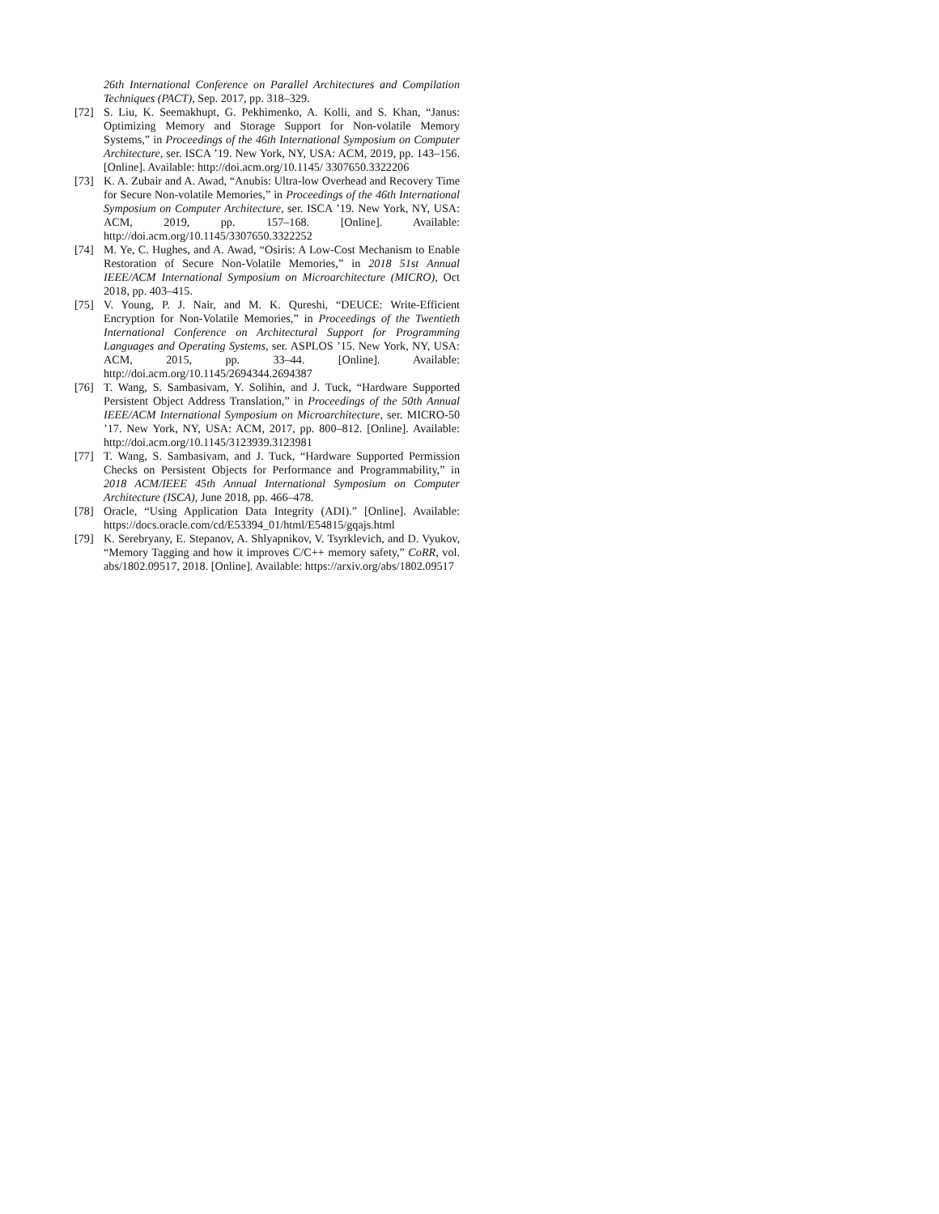26th International Conference on Parallel Architectures and Compilation Techniques (PACT), Sep. 2017, pp. 318–329.
[72] S. Liu, K. Seemakhupt, G. Pekhimenko, A. Kolli, and S. Khan, “Janus: Optimizing Memory and Storage Support for Non-volatile Memory Systems,” in Proceedings of the 46th International Symposium on Computer Architecture, ser. ISCA ’19. New York, NY, USA: ACM, 2019, pp. 143–156. [Online]. Available: http://doi.acm.org/10.1145/ 3307650.3322206
[73] K. A. Zubair and A. Awad, “Anubis: Ultra-low Overhead and Recovery Time for Secure Non-volatile Memories,” in Proceedings of the 46th International Symposium on Computer Architecture, ser. ISCA ’19. New York, NY, USA: ACM, 2019, pp. 157–168. [Online]. Available: http://doi.acm.org/10.1145/3307650.3322252
[74] M. Ye, C. Hughes, and A. Awad, “Osiris: A Low-Cost Mechanism to Enable Restoration of Secure Non-Volatile Memories,” in 2018 51st Annual IEEE/ACM International Symposium on Microarchitecture (MICRO), Oct 2018, pp. 403–415.
[75] V. Young, P. J. Nair, and M. K. Qureshi, “DEUCE: Write-Efficient Encryption for Non-Volatile Memories,” in Proceedings of the Twentieth International Conference on Architectural Support for Programming Languages and Operating Systems, ser. ASPLOS ’15. New York, NY, USA: ACM, 2015, pp. 33–44. [Online]. Available: http://doi.acm.org/10.1145/2694344.2694387
[76] T. Wang, S. Sambasivam, Y. Solihin, and J. Tuck, “Hardware Supported Persistent Object Address Translation,” in Proceedings of the 50th Annual IEEE/ACM International Symposium on Microarchitecture, ser. MICRO-50 ’17. New York, NY, USA: ACM, 2017, pp. 800–812. [Online]. Available: http://doi.acm.org/10.1145/3123939.3123981
[77] T. Wang, S. Sambasivam, and J. Tuck, “Hardware Supported Permission Checks on Persistent Objects for Performance and Programmability,” in 2018 ACM/IEEE 45th Annual International Symposium on Computer Architecture (ISCA), June 2018, pp. 466–478.
[78] Oracle, “Using Application Data Integrity (ADI).” [Online]. Available: https://docs.oracle.com/cd/E53394_01/html/E54815/gqajs.html
[79] K. Serebryany, E. Stepanov, A. Shlyapnikov, V. Tsyrklevich, and D. Vyukov, “Memory Tagging and how it improves C/C++ memory safety,” CoRR, vol. abs/1802.09517, 2018. [Online]. Available: https://arxiv.org/abs/1802.09517